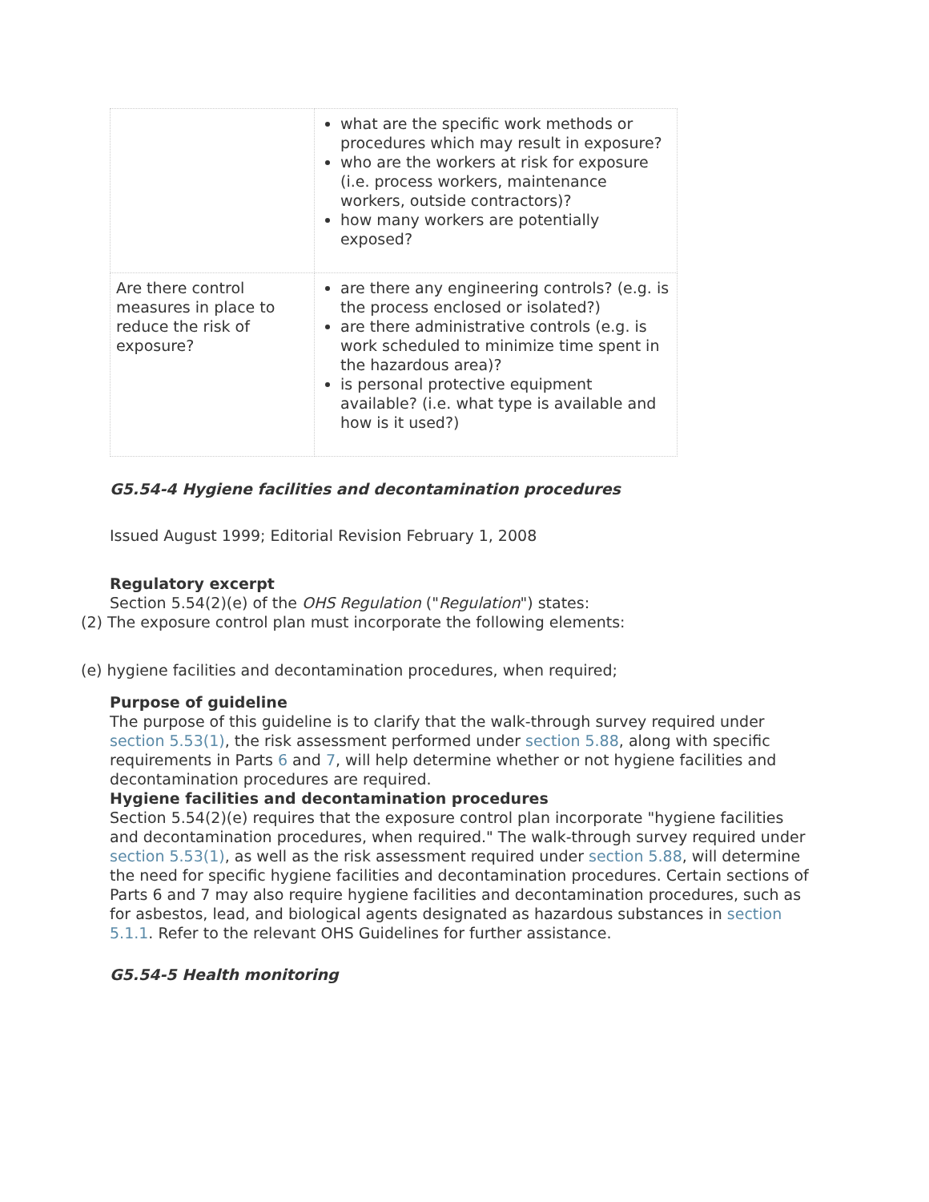| | what are the specific work methods or procedures which may result in exposure? who are the workers at risk for exposure (i.e. process workers, maintenance workers, outside contractors)? how many workers are potentially exposed? |
| Are there control measures in place to reduce the risk of exposure? | are there any engineering controls? (e.g. is the process enclosed or isolated?) are there administrative controls (e.g. is work scheduled to minimize time spent in the hazardous area)? is personal protective equipment available? (i.e. what type is available and how is it used?) |
G5.54-4 Hygiene facilities and decontamination procedures
Issued August 1999; Editorial Revision February 1, 2008
Regulatory excerpt
Section 5.54(2)(e) of the OHS Regulation ("Regulation") states:
(2) The exposure control plan must incorporate the following elements:
(e) hygiene facilities and decontamination procedures, when required;
Purpose of guideline
The purpose of this guideline is to clarify that the walk-through survey required under section 5.53(1), the risk assessment performed under section 5.88, along with specific requirements in Parts 6 and 7, will help determine whether or not hygiene facilities and decontamination procedures are required.
Hygiene facilities and decontamination procedures
Section 5.54(2)(e) requires that the exposure control plan incorporate "hygiene facilities and decontamination procedures, when required." The walk-through survey required under section 5.53(1), as well as the risk assessment required under section 5.88, will determine the need for specific hygiene facilities and decontamination procedures. Certain sections of Parts 6 and 7 may also require hygiene facilities and decontamination procedures, such as for asbestos, lead, and biological agents designated as hazardous substances in section 5.1.1. Refer to the relevant OHS Guidelines for further assistance.
G5.54-5 Health monitoring